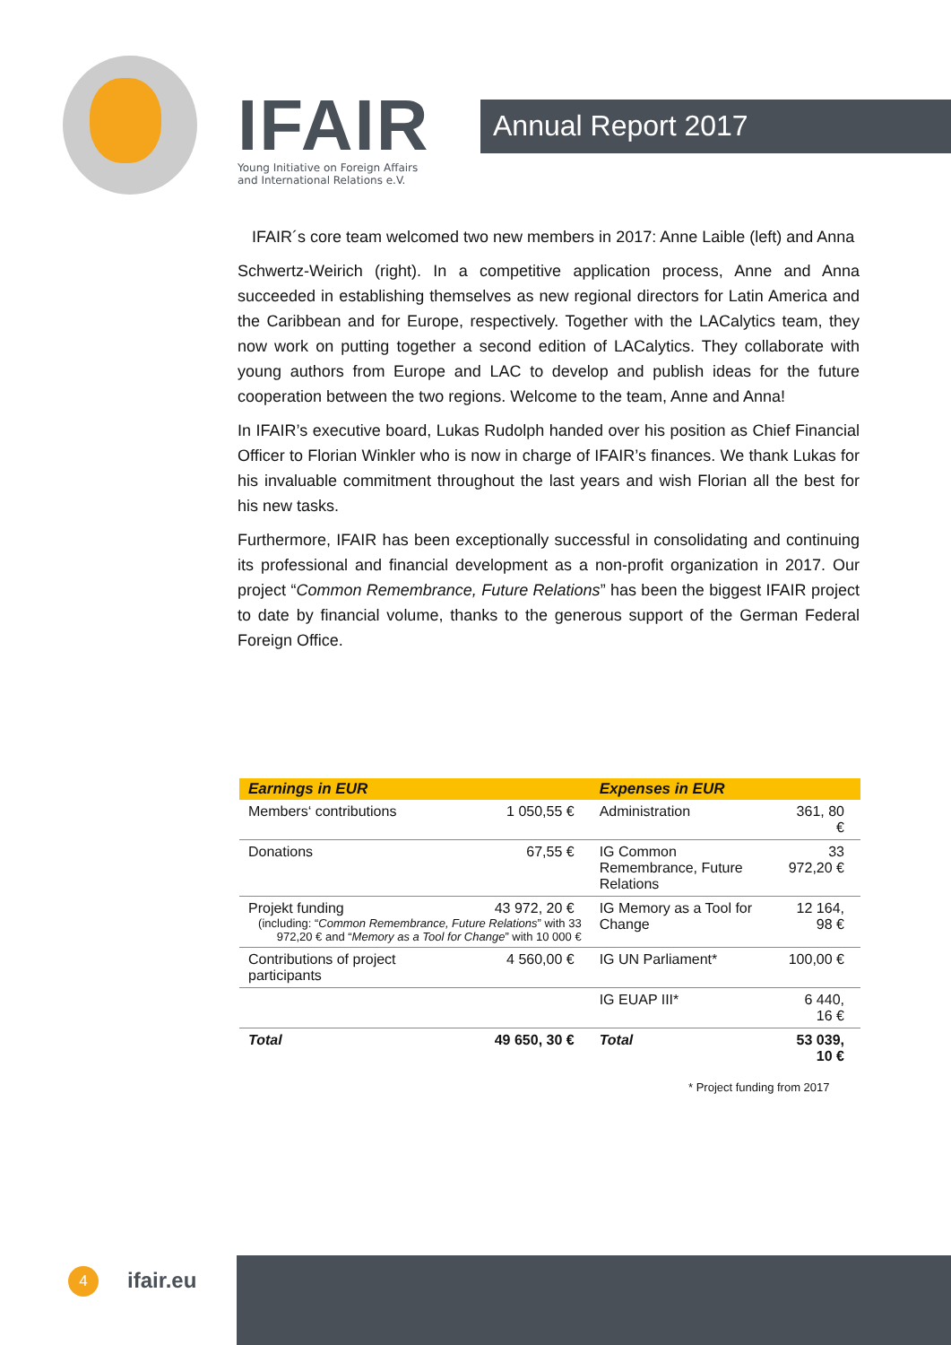IFAIR
Young Initiative on Foreign Affairs
and International Relations e.V.
Annual Report 2017
IFAIR´s core team welcomed two new members in 2017: Anne Laible (left) and Anna
Schwertz-Weirich (right). In a competitive application process, Anne and Anna succeeded in establishing themselves as new regional directors for Latin America and the Caribbean and for Europe, respectively. Together with the LACalytics team, they now work on putting together a second edition of LACalytics. They collaborate with young authors from Europe and LAC to develop and publish ideas for the future cooperation between the two regions. Welcome to the team, Anne and Anna!
In IFAIR’s executive board, Lukas Rudolph handed over his position as Chief Financial Officer to Florian Winkler who is now in charge of IFAIR’s finances. We thank Lukas for his invaluable commitment throughout the last years and wish Florian all the best for his new tasks.
Furthermore, IFAIR has been exceptionally successful in consolidating and continuing its professional and financial development as a non-profit organization in 2017. Our project “Common Remembrance, Future Relations” has been the biggest IFAIR project to date by financial volume, thanks to the generous support of the German Federal Foreign Office.
| Earnings in EUR | | Expenses in EUR | |
| --- | --- | --- | --- |
| Members‘ contributions | 1 050,55 € | Administration | 361, 80 € |
| Donations | 67,55 € | IG Common Remembrance, Future Relations | 33 972,20 € |
| Projekt funding 43 972, 20 € (including: “ Common Remembrance, Future Relations ” with 33 972,20 € and “ Memory as a Tool for Change ” with 10 000 € | | IG Memory as a Tool for Change | 12 164, 98 € |
| Contributions of project participants | 4 560,00 € | IG UN Parliament* | 100,00 € |
| | | IG EUAP III* | 6 440, 16 € |
| Total | 49 650, 30 € | Total | 53 039, 10 € |
* Project funding from 2017
4 ifair.eu